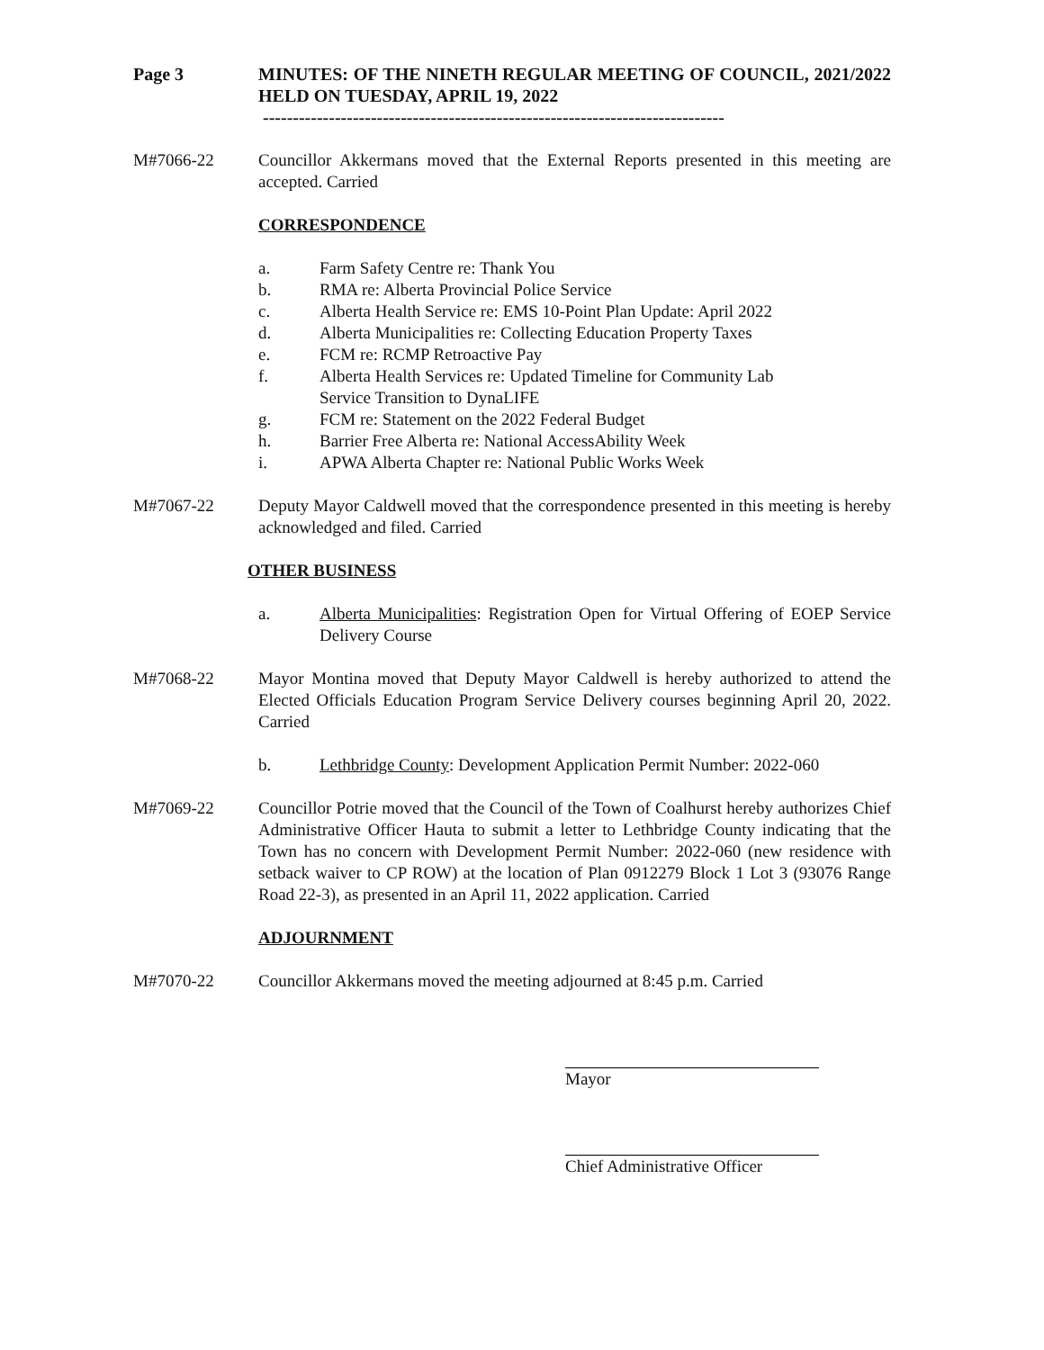Page 3 MINUTES: OF THE NINETH REGULAR MEETING OF COUNCIL, 2021/2022 HELD ON TUESDAY, APRIL 19, 2022
-----------------------------------------------------------------------------
M#7066-22 Councillor Akkermans moved that the External Reports presented in this meeting are accepted. Carried
CORRESPONDENCE
a. Farm Safety Centre re: Thank You
b. RMA re: Alberta Provincial Police Service
c. Alberta Health Service re: EMS 10-Point Plan Update: April 2022
d. Alberta Municipalities re: Collecting Education Property Taxes
e. FCM re: RCMP Retroactive Pay
f. Alberta Health Services re: Updated Timeline for Community Lab
Service Transition to DynaLIFE
g. FCM re: Statement on the 2022 Federal Budget
h. Barrier Free Alberta re: National AccessAbility Week
i. APWA Alberta Chapter re: National Public Works Week
M#7067-22 Deputy Mayor Caldwell moved that the correspondence presented in this meeting is hereby acknowledged and filed. Carried
OTHER BUSINESS
a. Alberta Municipalities: Registration Open for Virtual Offering of EOEP Service Delivery Course
M#7068-22 Mayor Montina moved that Deputy Mayor Caldwell is hereby authorized to attend the Elected Officials Education Program Service Delivery courses beginning April 20, 2022. Carried
b. Lethbridge County: Development Application Permit Number: 2022-060
M#7069-22 Councillor Potrie moved that the Council of the Town of Coalhurst hereby authorizes Chief Administrative Officer Hauta to submit a letter to Lethbridge County indicating that the Town has no concern with Development Permit Number: 2022-060 (new residence with setback waiver to CP ROW) at the location of Plan 0912279 Block 1 Lot 3 (93076 Range Road 22-3), as presented in an April 11, 2022 application. Carried
ADJOURNMENT
M#7070-22 Councillor Akkermans moved the meeting adjourned at 8:45 p.m. Carried
Mayor
Chief Administrative Officer